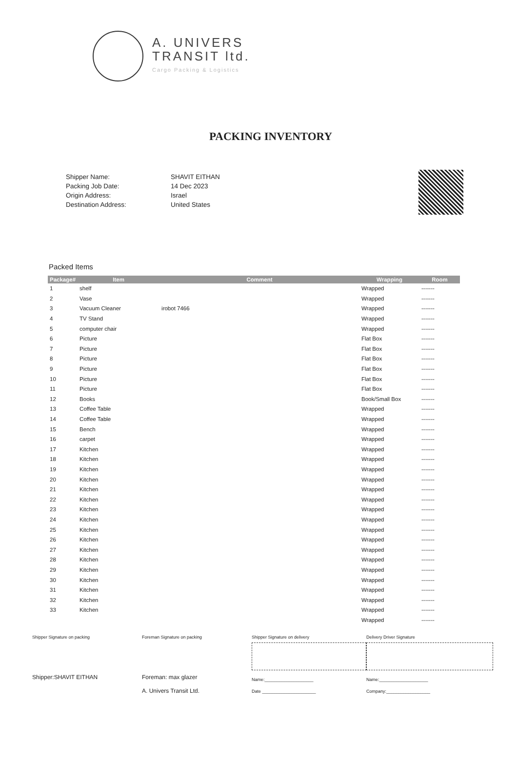A. UNIVERS
TRANSIT ltd.
Cargo Packing & Logistics
PACKING INVENTORY
Shipper Name:
Packing Job Date:
Origin Address:
Destination Address:
SHAVIT EITHAN
14 Dec 2023
Israel
United States
Packed Items
| Package# | Item | Comment | Wrapping | Room |
| --- | --- | --- | --- | --- |
| 1 | shelf | | Wrapped | ------- |
| 2 | Vase | | Wrapped | ------- |
| 3 | Vacuum Cleaner | irobot 7466 | Wrapped | ------- |
| 4 | TV Stand | | Wrapped | ------- |
| 5 | computer chair | | Wrapped | ------- |
| 6 | Picture | | Flat Box | ------- |
| 7 | Picture | | Flat Box | ------- |
| 8 | Picture | | Flat Box | ------- |
| 9 | Picture | | Flat Box | ------- |
| 10 | Picture | | Flat Box | ------- |
| 11 | Picture | | Flat Box | ------- |
| 12 | Books | | Book/Small Box | ------- |
| 13 | Coffee Table | | Wrapped | ------- |
| 14 | Coffee Table | | Wrapped | ------- |
| 15 | Bench | | Wrapped | ------- |
| 16 | carpet | | Wrapped | ------- |
| 17 | Kitchen | | Wrapped | ------- |
| 18 | Kitchen | | Wrapped | ------- |
| 19 | Kitchen | | Wrapped | ------- |
| 20 | Kitchen | | Wrapped | ------- |
| 21 | Kitchen | | Wrapped | ------- |
| 22 | Kitchen | | Wrapped | ------- |
| 23 | Kitchen | | Wrapped | ------- |
| 24 | Kitchen | | Wrapped | ------- |
| 25 | Kitchen | | Wrapped | ------- |
| 26 | Kitchen | | Wrapped | ------- |
| 27 | Kitchen | | Wrapped | ------- |
| 28 | Kitchen | | Wrapped | ------- |
| 29 | Kitchen | | Wrapped | ------- |
| 30 | Kitchen | | Wrapped | ------- |
| 31 | Kitchen | | Wrapped | ------- |
| 32 | Kitchen | | Wrapped | ------- |
| 33 | Kitchen | | Wrapped | ------- |
| | | | Wrapped | ------- |
Shipper Signature on packing
Shipper:SHAVIT EITHAN
Foreman Signature on packing
Foreman: max glazer
A. Univers Transit Ltd.
Shipper Signature on delivery
Name:____________________
Date ______________________
Delivery Driver Signature
Name:____________________
Company:__________________